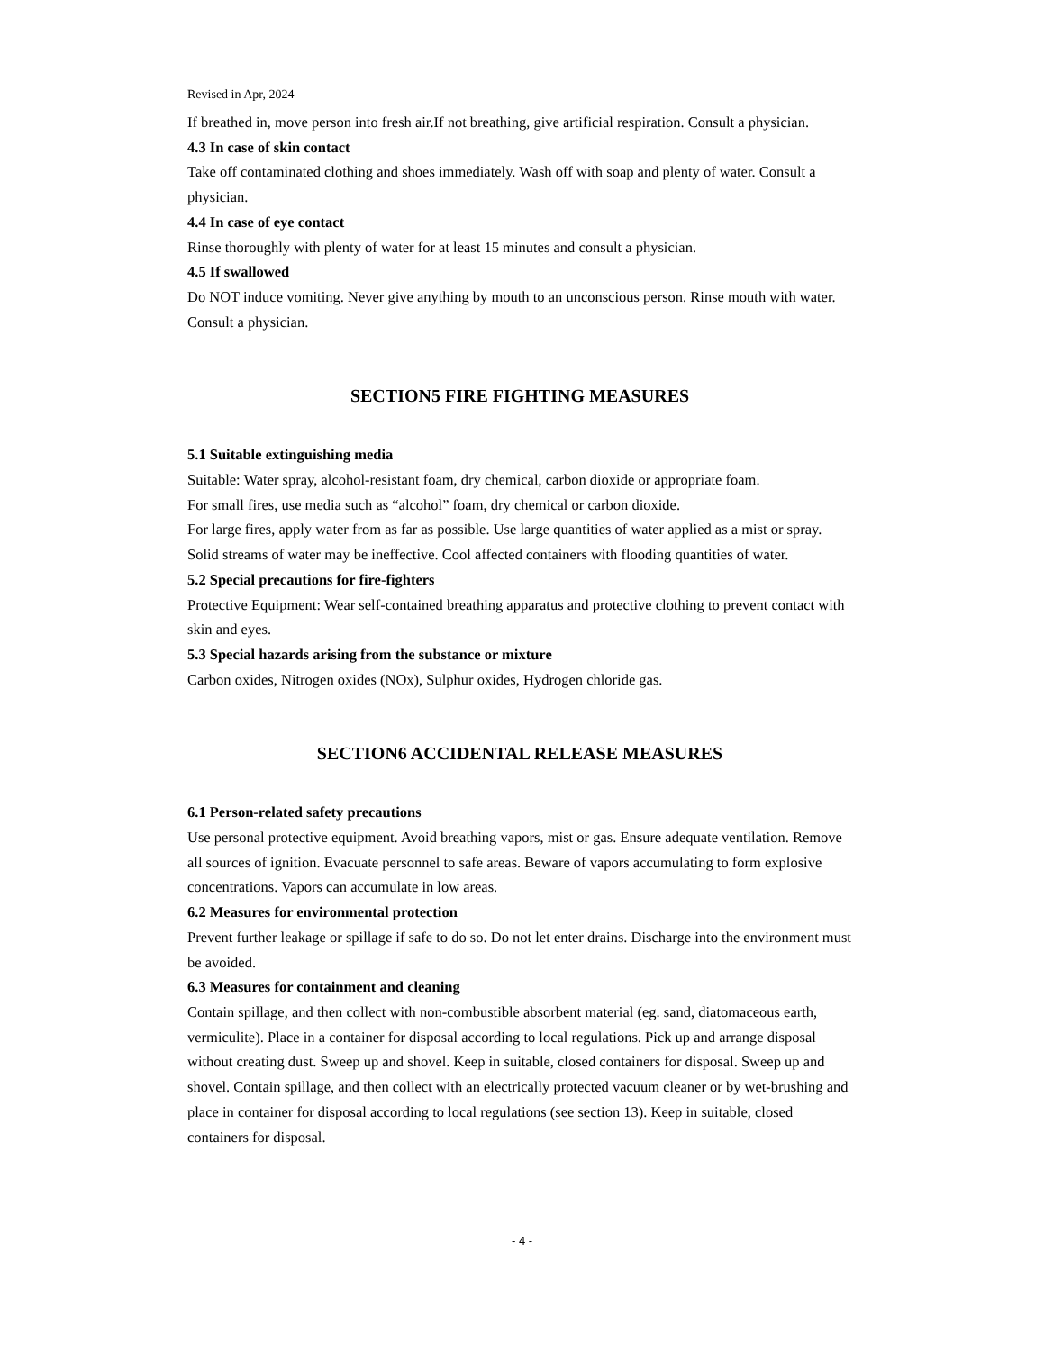Revised in Apr, 2024
If breathed in, move person into fresh air.If not breathing, give artificial respiration. Consult a physician.
4.3 In case of skin contact
Take off contaminated clothing and shoes immediately. Wash off with soap and plenty of water. Consult a physician.
4.4 In case of eye contact
Rinse thoroughly with plenty of water for at least 15 minutes and consult a physician.
4.5 If swallowed
Do NOT induce vomiting. Never give anything by mouth to an unconscious person. Rinse mouth with water. Consult a physician.
SECTION5 FIRE FIGHTING MEASURES
5.1 Suitable extinguishing media
Suitable: Water spray, alcohol-resistant foam, dry chemical, carbon dioxide or appropriate foam.
For small fires, use media such as “alcohol” foam, dry chemical or carbon dioxide.
For large fires, apply water from as far as possible. Use large quantities of water applied as a mist or spray. Solid streams of water may be ineffective. Cool affected containers with flooding quantities of water.
5.2 Special precautions for fire-fighters
Protective Equipment: Wear self-contained breathing apparatus and protective clothing to prevent contact with skin and eyes.
5.3 Special hazards arising from the substance or mixture
Carbon oxides, Nitrogen oxides (NOx), Sulphur oxides, Hydrogen chloride gas.
SECTION6 ACCIDENTAL RELEASE MEASURES
6.1 Person-related safety precautions
Use personal protective equipment. Avoid breathing vapors, mist or gas. Ensure adequate ventilation. Remove all sources of ignition. Evacuate personnel to safe areas. Beware of vapors accumulating to form explosive concentrations. Vapors can accumulate in low areas.
6.2 Measures for environmental protection
Prevent further leakage or spillage if safe to do so. Do not let enter drains. Discharge into the environment must be avoided.
6.3 Measures for containment and cleaning
Contain spillage, and then collect with non-combustible absorbent material (eg. sand, diatomaceous earth, vermiculite). Place in a container for disposal according to local regulations. Pick up and arrange disposal without creating dust. Sweep up and shovel. Keep in suitable, closed containers for disposal. Sweep up and shovel. Contain spillage, and then collect with an electrically protected vacuum cleaner or by wet-brushing and place in container for disposal according to local regulations (see section 13). Keep in suitable, closed containers for disposal.
- 4 -